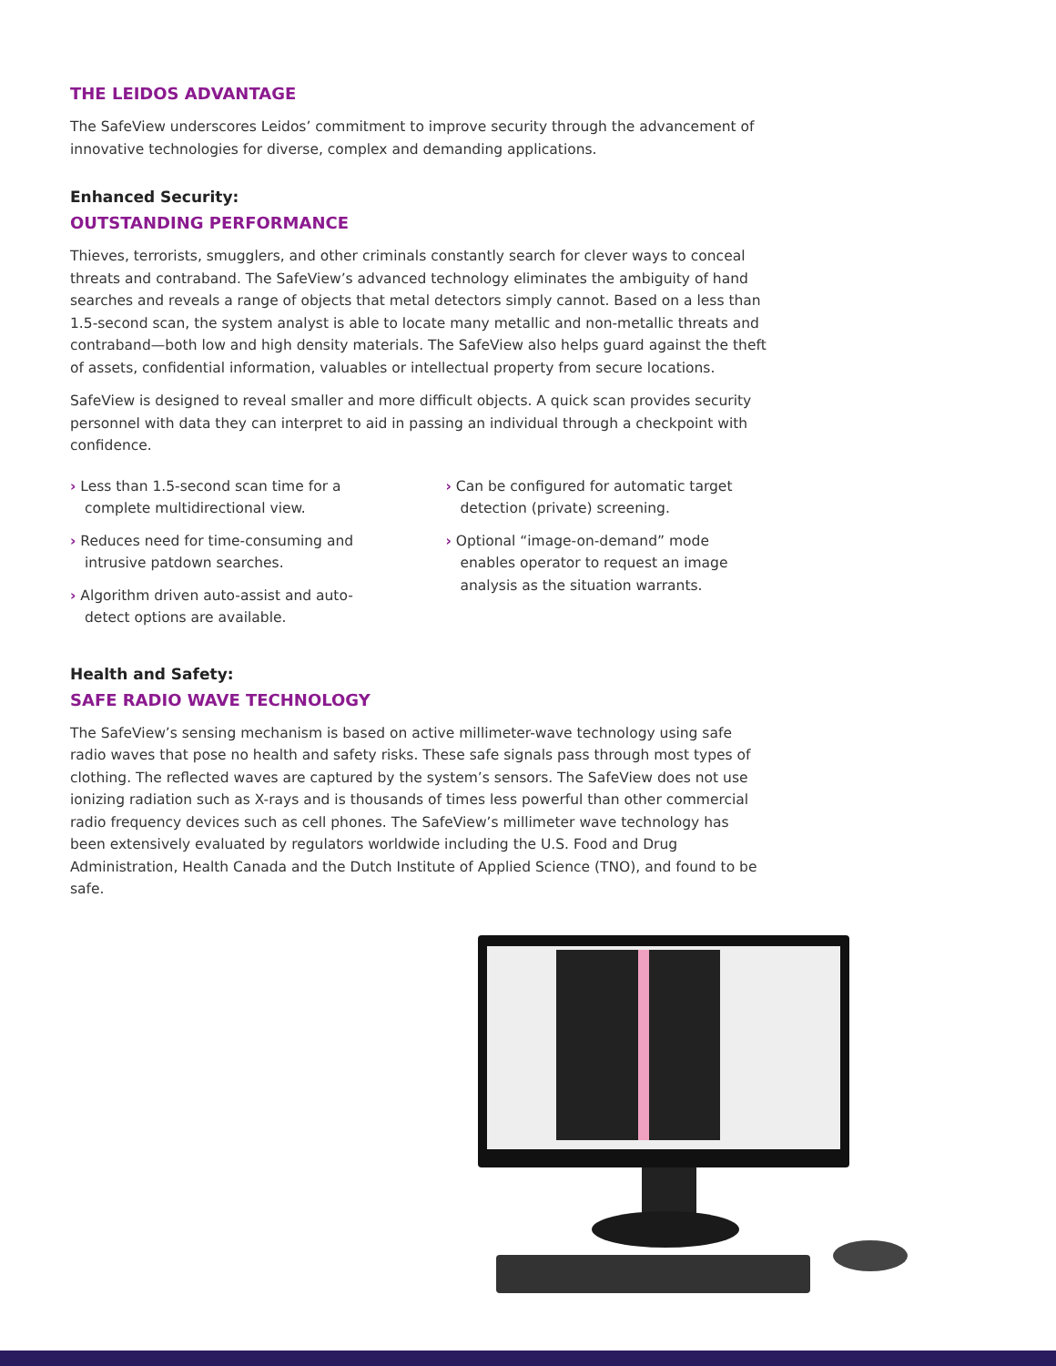THE LEIDOS ADVANTAGE
The SafeView underscores Leidos’ commitment to improve security through the advancement of innovative technologies for diverse, complex and demanding applications.
Enhanced Security:
OUTSTANDING PERFORMANCE
Thieves, terrorists, smugglers, and other criminals constantly search for clever ways to conceal threats and contraband. The SafeView’s advanced technology eliminates the ambiguity of hand searches and reveals a range of objects that metal detectors simply cannot. Based on a less than 1.5-second scan, the system analyst is able to locate many metallic and non-metallic threats and contraband—both low and high density materials. The SafeView also helps guard against the theft of assets, confidential information, valuables or intellectual property from secure locations.
SafeView is designed to reveal smaller and more difficult objects. A quick scan provides security personnel with data they can interpret to aid in passing an individual through a checkpoint with confidence.
› Less than 1.5-second scan time for a complete multidirectional view.
› Reduces need for time-consuming and intrusive patdown searches.
› Algorithm driven auto-assist and auto-detect options are available.
› Can be configured for automatic target detection (private) screening.
› Optional “image-on-demand” mode enables operator to request an image analysis as the situation warrants.
Health and Safety:
SAFE RADIO WAVE TECHNOLOGY
The SafeView’s sensing mechanism is based on active millimeter-wave technology using safe radio waves that pose no health and safety risks. These safe signals pass through most types of clothing. The reflected waves are captured by the system’s sensors. The SafeView does not use ionizing radiation such as X-rays and is thousands of times less powerful than other commercial radio frequency devices such as cell phones. The SafeView’s millimeter wave technology has been extensively evaluated by regulators worldwide including the U.S. Food and Drug Administration, Health Canada and the Dutch Institute of Applied Science (TNO), and found to be safe.